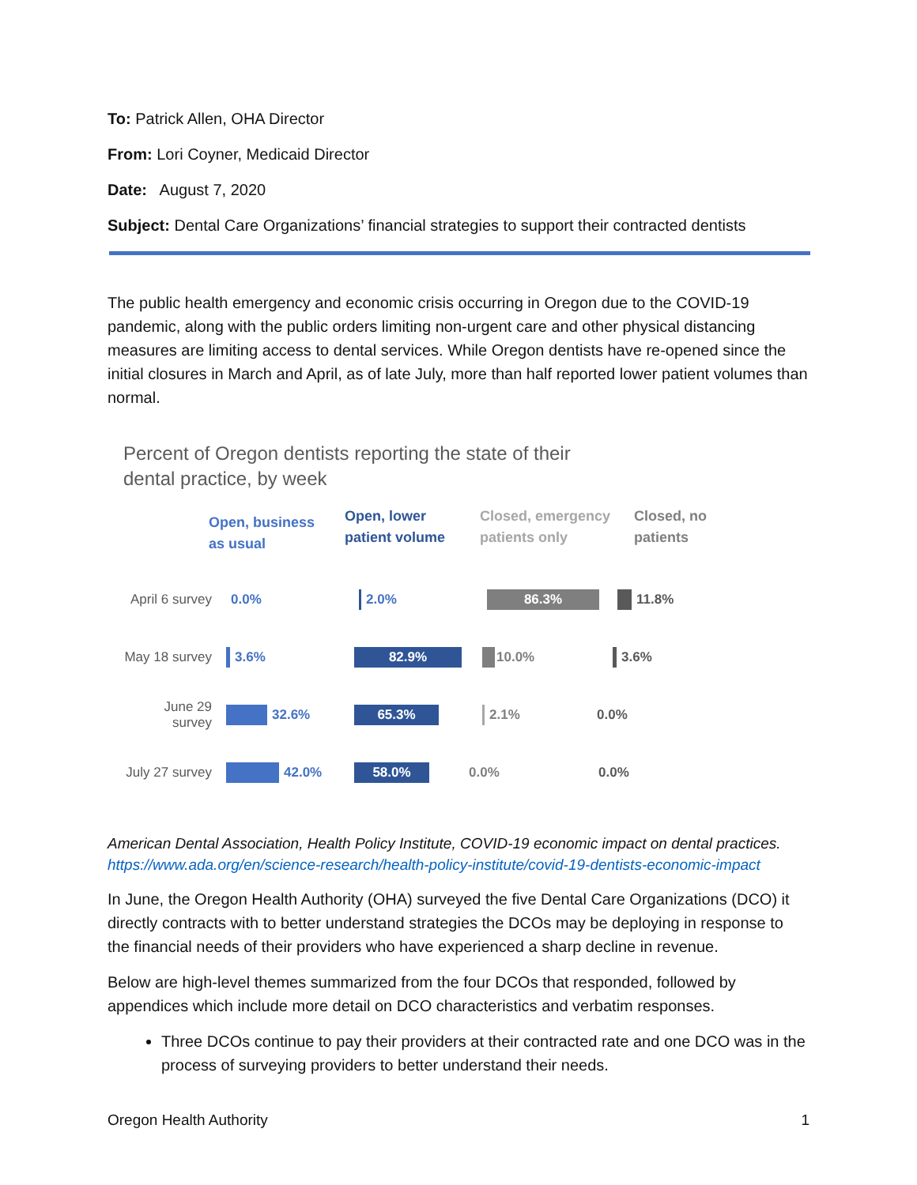To: Patrick Allen, OHA Director
From: Lori Coyner, Medicaid Director
Date: August 7, 2020
Subject: Dental Care Organizations’ financial strategies to support their contracted dentists
The public health emergency and economic crisis occurring in Oregon due to the COVID-19 pandemic, along with the public orders limiting non-urgent care and other physical distancing measures are limiting access to dental services. While Oregon dentists have re-opened since the initial closures in March and April, as of late July, more than half reported lower patient volumes than normal.
Percent of Oregon dentists reporting the state of their
dental practice, by week
Open, business
as usual
Open, lower
patient volume
Closed, emergency
patients only
Closed, no
patients
April 6 survey
0.0% 2.0%
86.3%
11.8%
May 18 survey
3.6%
82.9%
10.0% 3.6%
June 29 survey
32.6%
65.3%
2.1% 0.0%
July 27 survey
42.0%
58.0%
0.0% 0.0%
American Dental Association, Health Policy Institute, COVID-19 economic impact on dental practices.
https://www.ada.org/en/science-research/health-policy-institute/covid-19-dentists-economic-impact
In June, the Oregon Health Authority (OHA) surveyed the five Dental Care Organizations (DCO) it directly contracts with to better understand strategies the DCOs may be deploying in response to the financial needs of their providers who have experienced a sharp decline in revenue.
Below are high-level themes summarized from the four DCOs that responded, followed by appendices which include more detail on DCO characteristics and verbatim responses.
Three DCOs continue to pay their providers at their contracted rate and one DCO was in the process of surveying providers to better understand their needs.
Oregon Health Authority 1